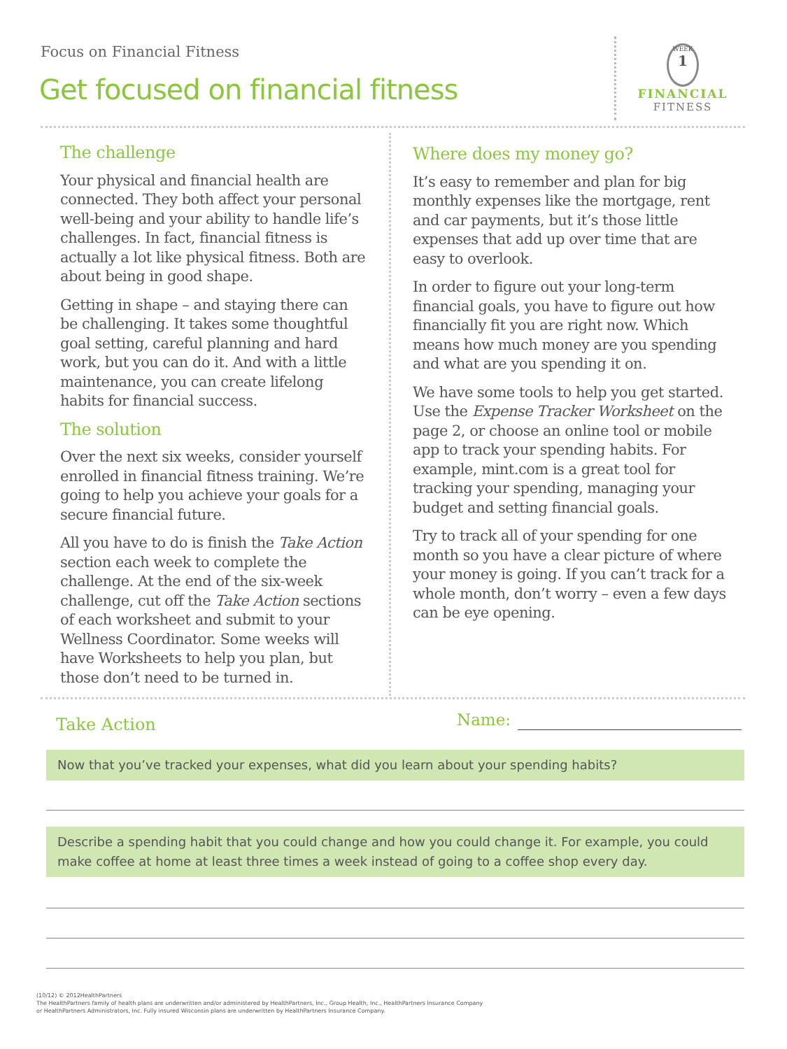Focus on Financial Fitness
Get focused on financial fitness
WEEK
1
FINANCIAL
FITNESS
The challenge
Your physical and financial health are connected. They both affect your personal well-being and your ability to handle life’s challenges. In fact, financial fitness is actually a lot like physical fitness. Both are about being in good shape.
Getting in shape – and staying there can be challenging. It takes some thoughtful goal setting, careful planning and hard work, but you can do it. And with a little maintenance, you can create lifelong habits for financial success.
The solution
Over the next six weeks, consider yourself enrolled in financial fitness training. We’re going to help you achieve your goals for a secure financial future.
All you have to do is finish the Take Action section each week to complete the challenge. At the end of the six-week challenge, cut off the Take Action sections of each worksheet and submit to your Wellness Coordinator. Some weeks will have Worksheets to help you plan, but those don’t need to be turned in.
Where does my money go?
It’s easy to remember and plan for big monthly expenses like the mortgage, rent and car payments, but it’s those little expenses that add up over time that are easy to overlook.
In order to figure out your long-term financial goals, you have to figure out how financially fit you are right now. Which means how much money are you spending and what are you spending it on.
We have some tools to help you get started. Use the Expense Tracker Worksheet on the page 2, or choose an online tool or mobile app to track your spending habits. For example, mint.com is a great tool for tracking your spending, managing your budget and setting financial goals.
Try to track all of your spending for one month so you have a clear picture of where your money is going. If you can’t track for a whole month, don’t worry – even a few days can be eye opening.
Take Action Name:
Now that you’ve tracked your expenses, what did you learn about your spending habits?
Describe a spending habit that you could change and how you could change it. For example, you could make coffee at home at least three times a week instead of going to a coffee shop every day.
(10/12) © 2012HealthPartners
The HealthPartners family of health plans are underwritten and/or administered by HealthPartners, Inc., Group Health, Inc., HealthPartners Insurance Company
or HealthPartners Administrators, Inc. Fully insured Wisconsin plans are underwritten by HealthPartners Insurance Company.